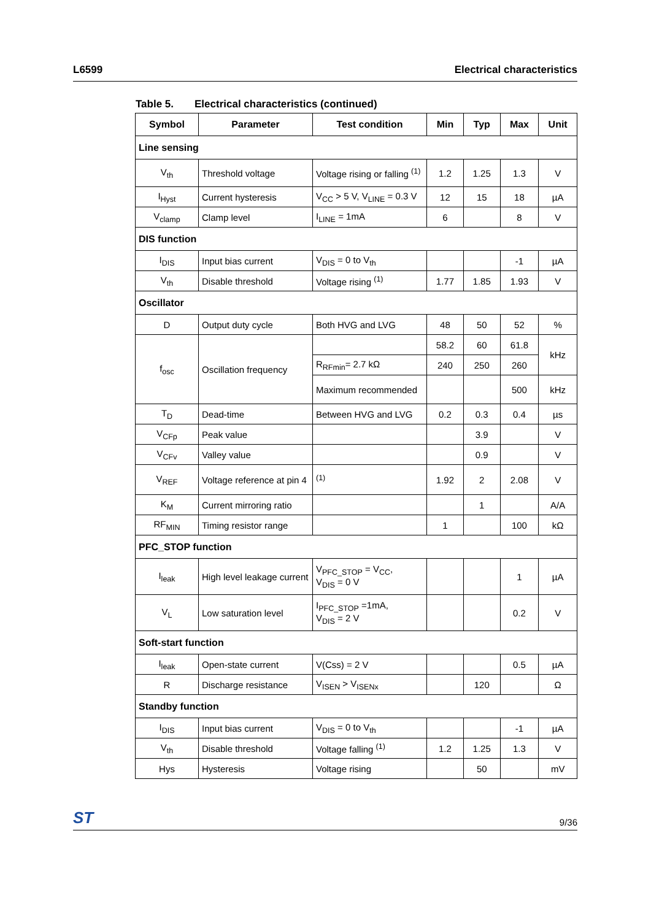L6599 Electrical characteristics
Table 5. Electrical characteristics (continued)
| Symbol | Parameter | Test condition | Min | Typ | Max | Unit |
| --- | --- | --- | --- | --- | --- | --- |
| Line sensing | | | | | | |
| V<sub>th</sub> | Threshold voltage | Voltage rising or falling <sup>(1)</sup> | 1.2 | 1.25 | 1.3 | V |
| I<sub>Hyst</sub> | Current hysteresis | V<sub>CC</sub> > 5 V, V<sub>LINE</sub> = 0.3 V | 12 | 15 | 18 | µA |
| V<sub>clamp</sub> | Clamp level | I<sub>LINE</sub> = 1mA | 6 | | 8 | V |
| DIS function | | | | | | |
| I<sub>DIS</sub> | Input bias current | V<sub>DIS</sub> = 0 to V<sub>th</sub> | | | -1 | µA |
| V<sub>th</sub> | Disable threshold | Voltage rising <sup>(1)</sup> | 1.77 | 1.85 | 1.93 | V |
| Oscillator | | | | | | |
| D | Output duty cycle | Both HVG and LVG | 48 | 50 | 52 | % |
| f<sub>osc</sub> | Oscillation frequency | | 58.2 | 60 | 61.8 | kHz |
| | | R<sub>RFmin</sub>= 2.7 kΩ | 240 | 250 | 260 | |
| | | Maximum recommended | | | 500 | kHz |
| T<sub>D</sub> | Dead-time | Between HVG and LVG | 0.2 | 0.3 | 0.4 | µs |
| V<sub>CFp</sub> | Peak value | | | 3.9 | | V |
| V<sub>CFv</sub> | Valley value | | | 0.9 | | V |
| V<sub>REF</sub> | Voltage reference at pin 4 | <sup>(1)</sup> | 1.92 | 2 | 2.08 | V |
| K<sub>M</sub> | Current mirroring ratio | | | 1 | | A/A |
| RF<sub>MIN</sub> | Timing resistor range | | 1 | | 100 | kΩ |
| PFC_STOP function | | | | | | |
| I<sub>leak</sub> | High level leakage current | V<sub>PFC_STOP</sub> = V<sub>CC</sub>, V<sub>DIS</sub> = 0 V | | | 1 | µA |
| V<sub>L</sub> | Low saturation level | I<sub>PFC_STOP</sub> =1mA, V<sub>DIS</sub> = 2 V | | | 0.2 | V |
| Soft-start function | | | | | | |
| I<sub>leak</sub> | Open-state current | V(Css) = 2 V | | | 0.5 | µA |
| R | Discharge resistance | V<sub>ISEN</sub> > V<sub>ISENx</sub> | | 120 | | Ω |
| Standby function | | | | | | |
| I<sub>DIS</sub> | Input bias current | V<sub>DIS</sub> = 0 to V<sub>th</sub> | | | -1 | µA |
| V<sub>th</sub> | Disable threshold | Voltage falling <sup>(1)</sup> | 1.2 | 1.25 | 1.3 | V |
| Hys | Hysteresis | Voltage rising | | 50 | | mV |
ST 9/36